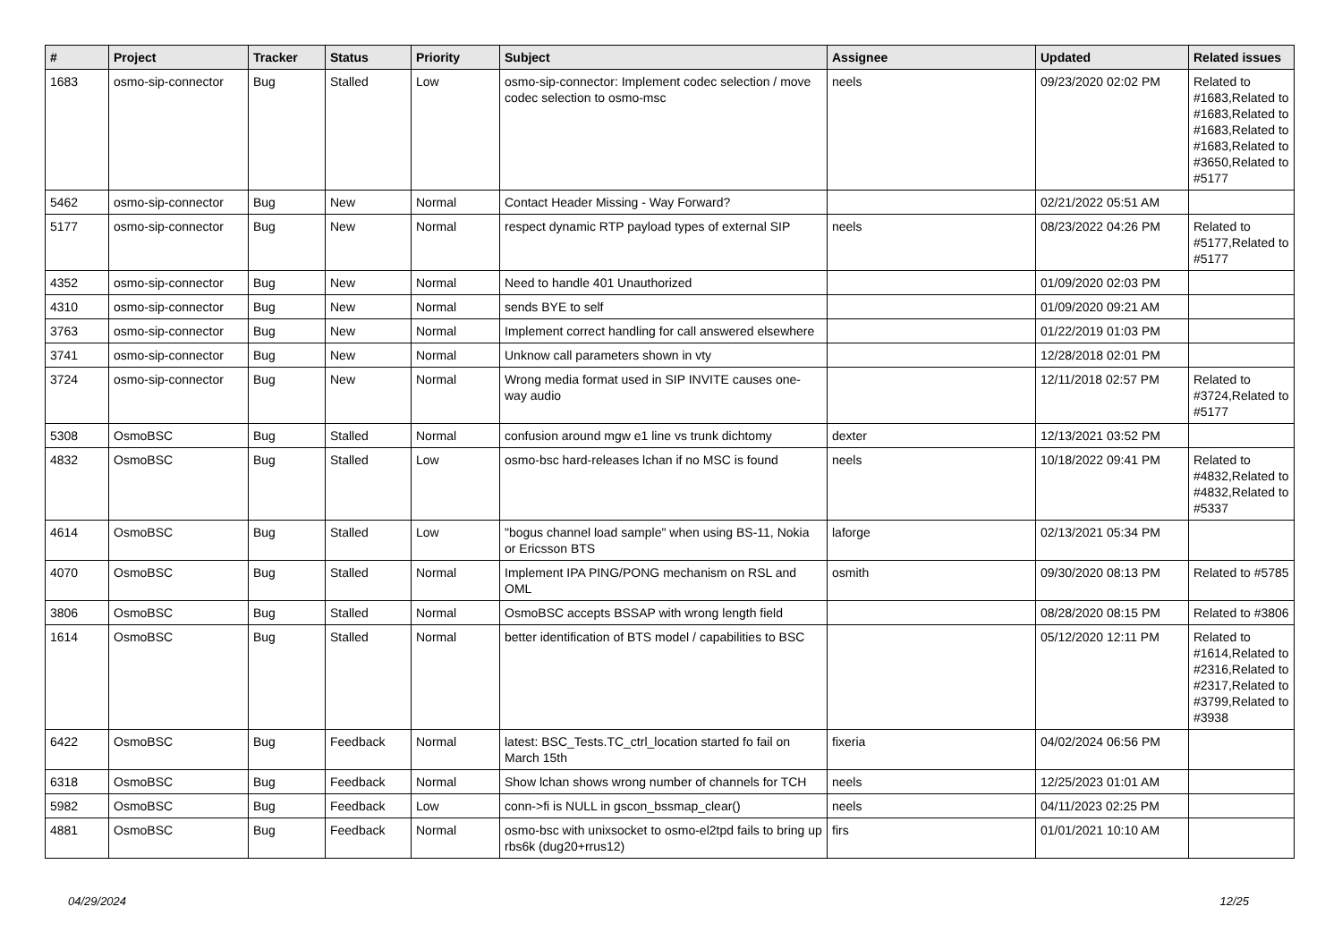| # | Project | Tracker | Status | Priority | Subject | Assignee | Updated | Related issues |
| --- | --- | --- | --- | --- | --- | --- | --- | --- |
| 1683 | osmo-sip-connector | Bug | Stalled | Low | osmo-sip-connector: Implement codec selection / move codec selection to osmo-msc | neels | 09/23/2020 02:02 PM | Related to #1683,Related to #1683,Related to #1683,Related to #1683,Related to #3650,Related to #5177 |
| 5462 | osmo-sip-connector | Bug | New | Normal | Contact Header Missing - Way Forward? | | 02/21/2022 05:51 AM | |
| 5177 | osmo-sip-connector | Bug | New | Normal | respect dynamic RTP payload types of external SIP | neels | 08/23/2022 04:26 PM | Related to #5177,Related to #5177 |
| 4352 | osmo-sip-connector | Bug | New | Normal | Need to handle 401 Unauthorized | | 01/09/2020 02:03 PM | |
| 4310 | osmo-sip-connector | Bug | New | Normal | sends BYE to self | | 01/09/2020 09:21 AM | |
| 3763 | osmo-sip-connector | Bug | New | Normal | Implement correct handling for call answered elsewhere | | 01/22/2019 01:03 PM | |
| 3741 | osmo-sip-connector | Bug | New | Normal | Unknow call parameters shown in vty | | 12/28/2018 02:01 PM | |
| 3724 | osmo-sip-connector | Bug | New | Normal | Wrong media format used in SIP INVITE causes one-way audio | | 12/11/2018 02:57 PM | Related to #3724,Related to #5177 |
| 5308 | OsmoBSC | Bug | Stalled | Normal | confusion around mgw e1 line vs trunk dichtomy | dexter | 12/13/2021 03:52 PM | |
| 4832 | OsmoBSC | Bug | Stalled | Low | osmo-bsc hard-releases lchan if no MSC is found | neels | 10/18/2022 09:41 PM | Related to #4832,Related to #4832,Related to #5337 |
| 4614 | OsmoBSC | Bug | Stalled | Low | "bogus channel load sample" when using BS-11, Nokia or Ericsson BTS | laforge | 02/13/2021 05:34 PM | |
| 4070 | OsmoBSC | Bug | Stalled | Normal | Implement IPA PING/PONG mechanism on RSL and OML | osmith | 09/30/2020 08:13 PM | Related to #5785 |
| 3806 | OsmoBSC | Bug | Stalled | Normal | OsmoBSC accepts BSSAP with wrong length field | | 08/28/2020 08:15 PM | Related to #3806 |
| 1614 | OsmoBSC | Bug | Stalled | Normal | better identification of BTS model / capabilities to BSC | | 05/12/2020 12:11 PM | Related to #1614,Related to #2316,Related to #2317,Related to #3799,Related to #3938 |
| 6422 | OsmoBSC | Bug | Feedback | Normal | latest: BSC_Tests.TC_ctrl_location started fo fail on March 15th | fixeria | 04/02/2024 06:56 PM | |
| 6318 | OsmoBSC | Bug | Feedback | Normal | Show lchan shows wrong number of channels for TCH | neels | 12/25/2023 01:01 AM | |
| 5982 | OsmoBSC | Bug | Feedback | Low | conn->fi is NULL in gscon_bssmap_clear() | neels | 04/11/2023 02:25 PM | |
| 4881 | OsmoBSC | Bug | Feedback | Normal | osmo-bsc with unixsocket to osmo-el2tpd fails to bring up rbs6k (dug20+rrus12) | firs | 01/01/2021 10:10 AM | |
04/29/2024 12/25